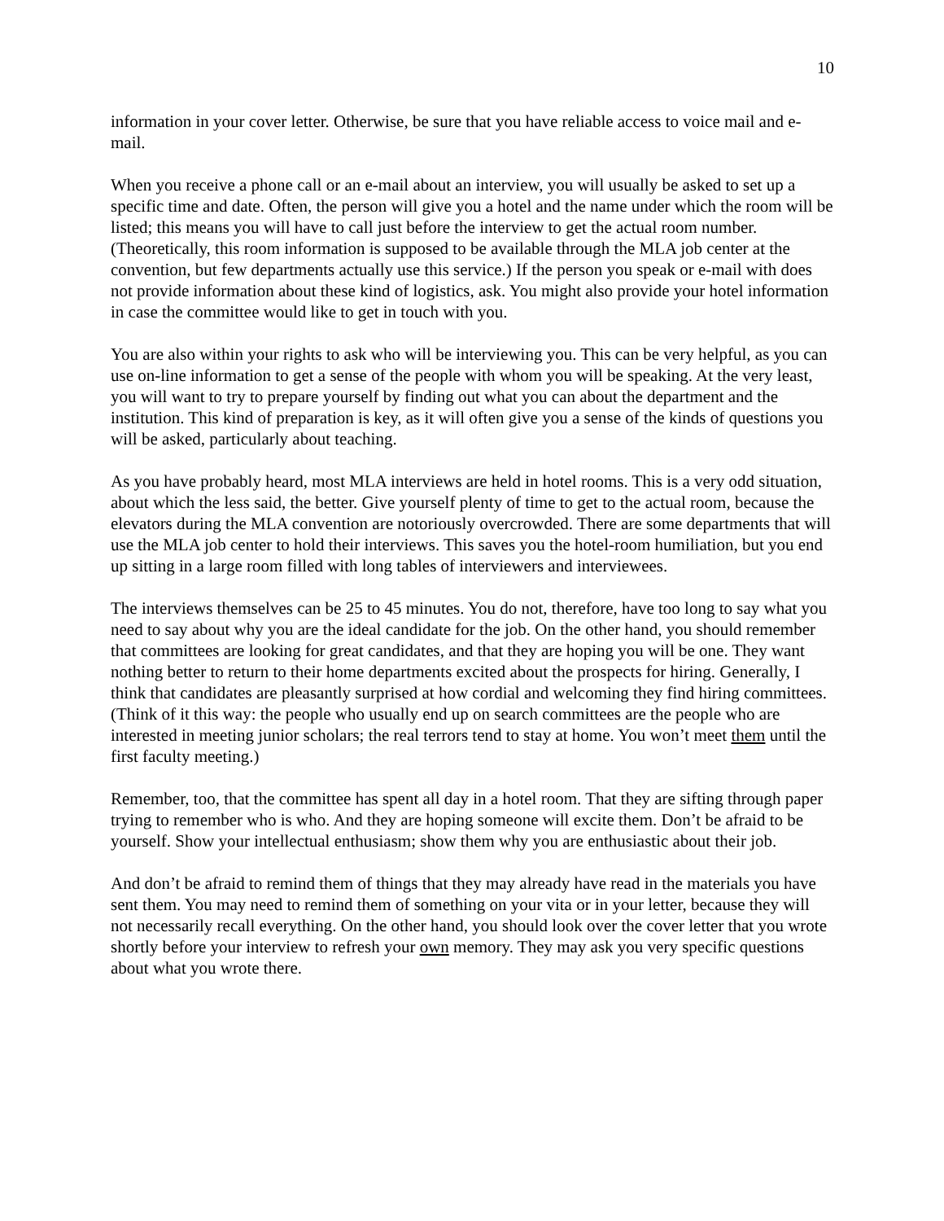10
information in your cover letter. Otherwise, be sure that you have reliable access to voice mail and e-mail.
When you receive a phone call or an e-mail about an interview, you will usually be asked to set up a specific time and date. Often, the person will give you a hotel and the name under which the room will be listed; this means you will have to call just before the interview to get the actual room number. (Theoretically, this room information is supposed to be available through the MLA job center at the convention, but few departments actually use this service.) If the person you speak or e-mail with does not provide information about these kind of logistics, ask. You might also provide your hotel information in case the committee would like to get in touch with you.
You are also within your rights to ask who will be interviewing you. This can be very helpful, as you can use on-line information to get a sense of the people with whom you will be speaking. At the very least, you will want to try to prepare yourself by finding out what you can about the department and the institution. This kind of preparation is key, as it will often give you a sense of the kinds of questions you will be asked, particularly about teaching.
As you have probably heard, most MLA interviews are held in hotel rooms. This is a very odd situation, about which the less said, the better. Give yourself plenty of time to get to the actual room, because the elevators during the MLA convention are notoriously overcrowded. There are some departments that will use the MLA job center to hold their interviews. This saves you the hotel-room humiliation, but you end up sitting in a large room filled with long tables of interviewers and interviewees.
The interviews themselves can be 25 to 45 minutes. You do not, therefore, have too long to say what you need to say about why you are the ideal candidate for the job. On the other hand, you should remember that committees are looking for great candidates, and that they are hoping you will be one. They want nothing better to return to their home departments excited about the prospects for hiring. Generally, I think that candidates are pleasantly surprised at how cordial and welcoming they find hiring committees. (Think of it this way: the people who usually end up on search committees are the people who are interested in meeting junior scholars; the real terrors tend to stay at home. You won’t meet them until the first faculty meeting.)
Remember, too, that the committee has spent all day in a hotel room. That they are sifting through paper trying to remember who is who. And they are hoping someone will excite them. Don’t be afraid to be yourself. Show your intellectual enthusiasm; show them why you are enthusiastic about their job.
And don’t be afraid to remind them of things that they may already have read in the materials you have sent them. You may need to remind them of something on your vita or in your letter, because they will not necessarily recall everything. On the other hand, you should look over the cover letter that you wrote shortly before your interview to refresh your own memory. They may ask you very specific questions about what you wrote there.